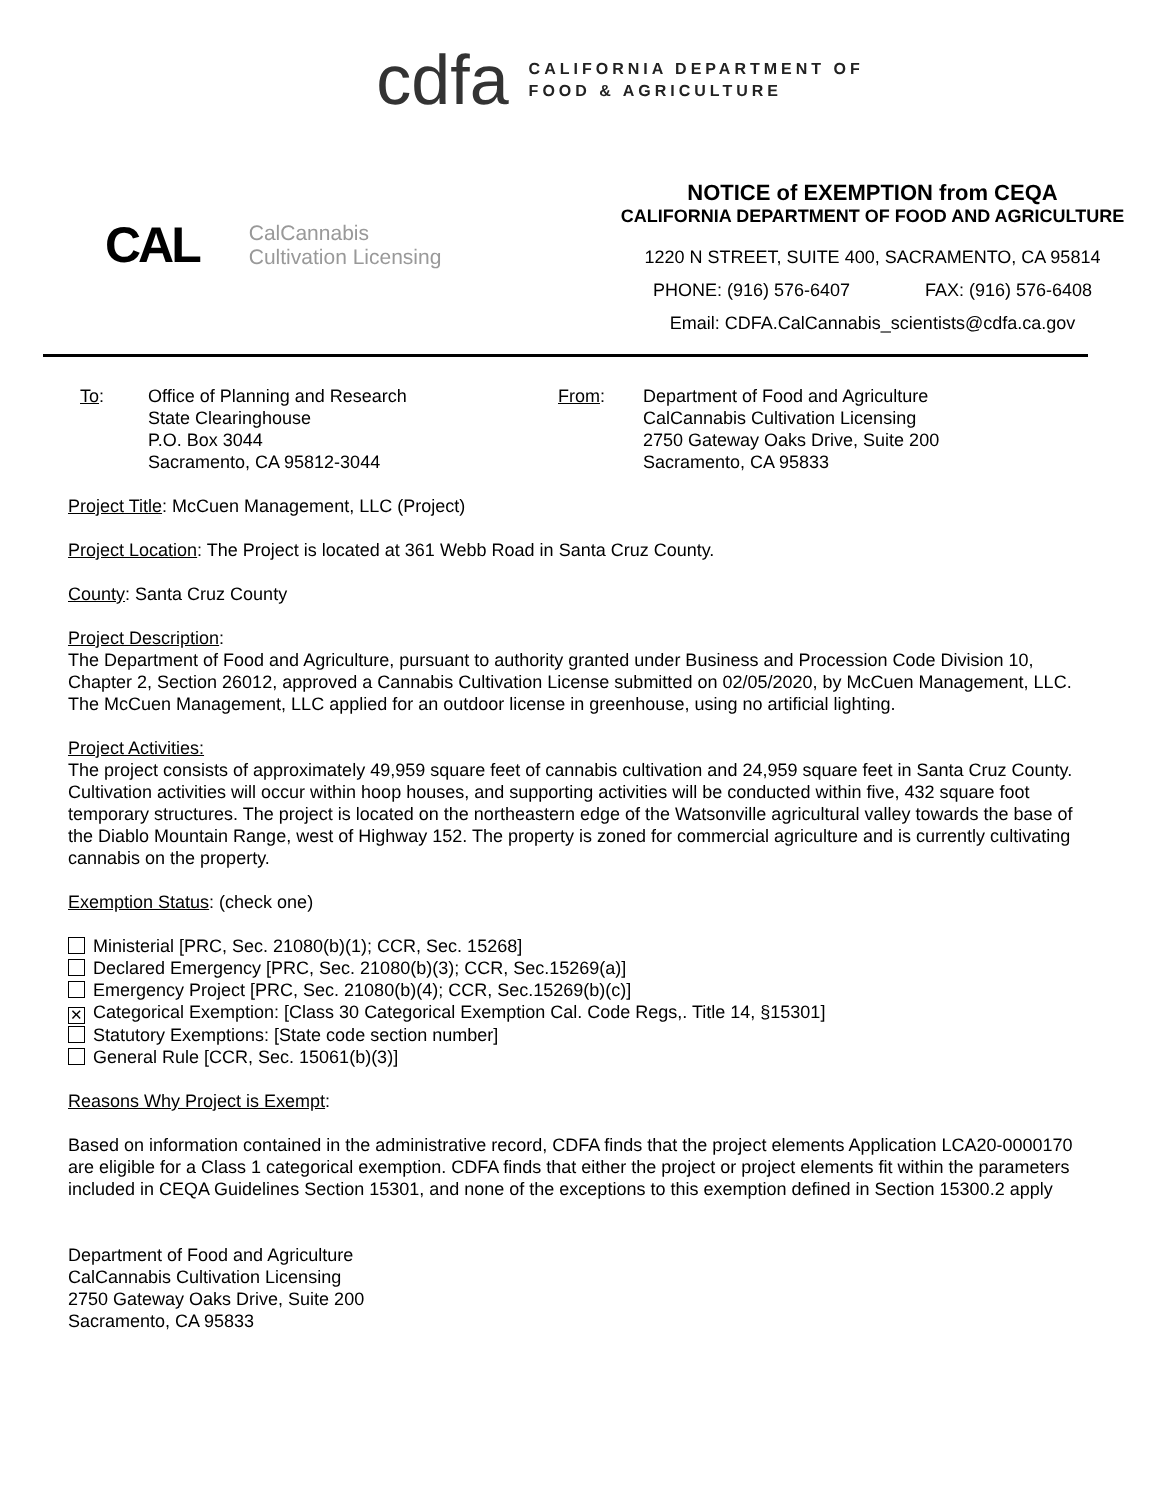cdfa
CALIFORNIA DEPARTMENT OF
FOOD & AGRICULTURE
CAL CalCannabis
Cultivation Licensing
NOTICE of EXEMPTION from CEQA
CALIFORNIA DEPARTMENT OF FOOD AND AGRICULTURE
1220 N STREET, SUITE 400, SACRAMENTO, CA 95814
PHONE: (916) 576-6407 FAX: (916) 576-6408
Email: CDFA.CalCannabis_scientists@cdfa.ca.gov
To: Office of Planning and Research
State Clearinghouse
P.O. Box 3044
Sacramento, CA 95812-3044
From: Department of Food and Agriculture
CalCannabis Cultivation Licensing
2750 Gateway Oaks Drive, Suite 200
Sacramento, CA 95833
Project Title: McCuen Management, LLC (Project)
Project Location: The Project is located at 361 Webb Road in Santa Cruz County.
County: Santa Cruz County
Project Description:
The Department of Food and Agriculture, pursuant to authority granted under Business and Procession Code Division 10, Chapter 2, Section 26012, approved a Cannabis Cultivation License submitted on 02/05/2020, by McCuen Management, LLC. The McCuen Management, LLC applied for an outdoor license in greenhouse, using no artificial lighting.
Project Activities:
The project consists of approximately 49,959 square feet of cannabis cultivation and 24,959 square feet in Santa Cruz County. Cultivation activities will occur within hoop houses, and supporting activities will be conducted within five, 432 square foot temporary structures. The project is located on the northeastern edge of the Watsonville agricultural valley towards the base of the Diablo Mountain Range, west of Highway 152. The property is zoned for commercial agriculture and is currently cultivating cannabis on the property.
Exemption Status: (check one)
Ministerial [PRC, Sec. 21080(b)(1); CCR, Sec. 15268]
Declared Emergency [PRC, Sec. 21080(b)(3); CCR, Sec.15269(a)]
Emergency Project [PRC, Sec. 21080(b)(4); CCR, Sec.15269(b)(c)]
✕ Categorical Exemption: [Class 30 Categorical Exemption Cal. Code Regs,. Title 14, §15301]
Statutory Exemptions: [State code section number]
General Rule [CCR, Sec. 15061(b)(3)]
Reasons Why Project is Exempt:
Based on information contained in the administrative record, CDFA finds that the project elements Application LCA20-0000170 are eligible for a Class 1 categorical exemption. CDFA finds that either the project or project elements fit within the parameters included in CEQA Guidelines Section 15301, and none of the exceptions to this exemption defined in Section 15300.2 apply
Department of Food and Agriculture
CalCannabis Cultivation Licensing
2750 Gateway Oaks Drive, Suite 200
Sacramento, CA 95833